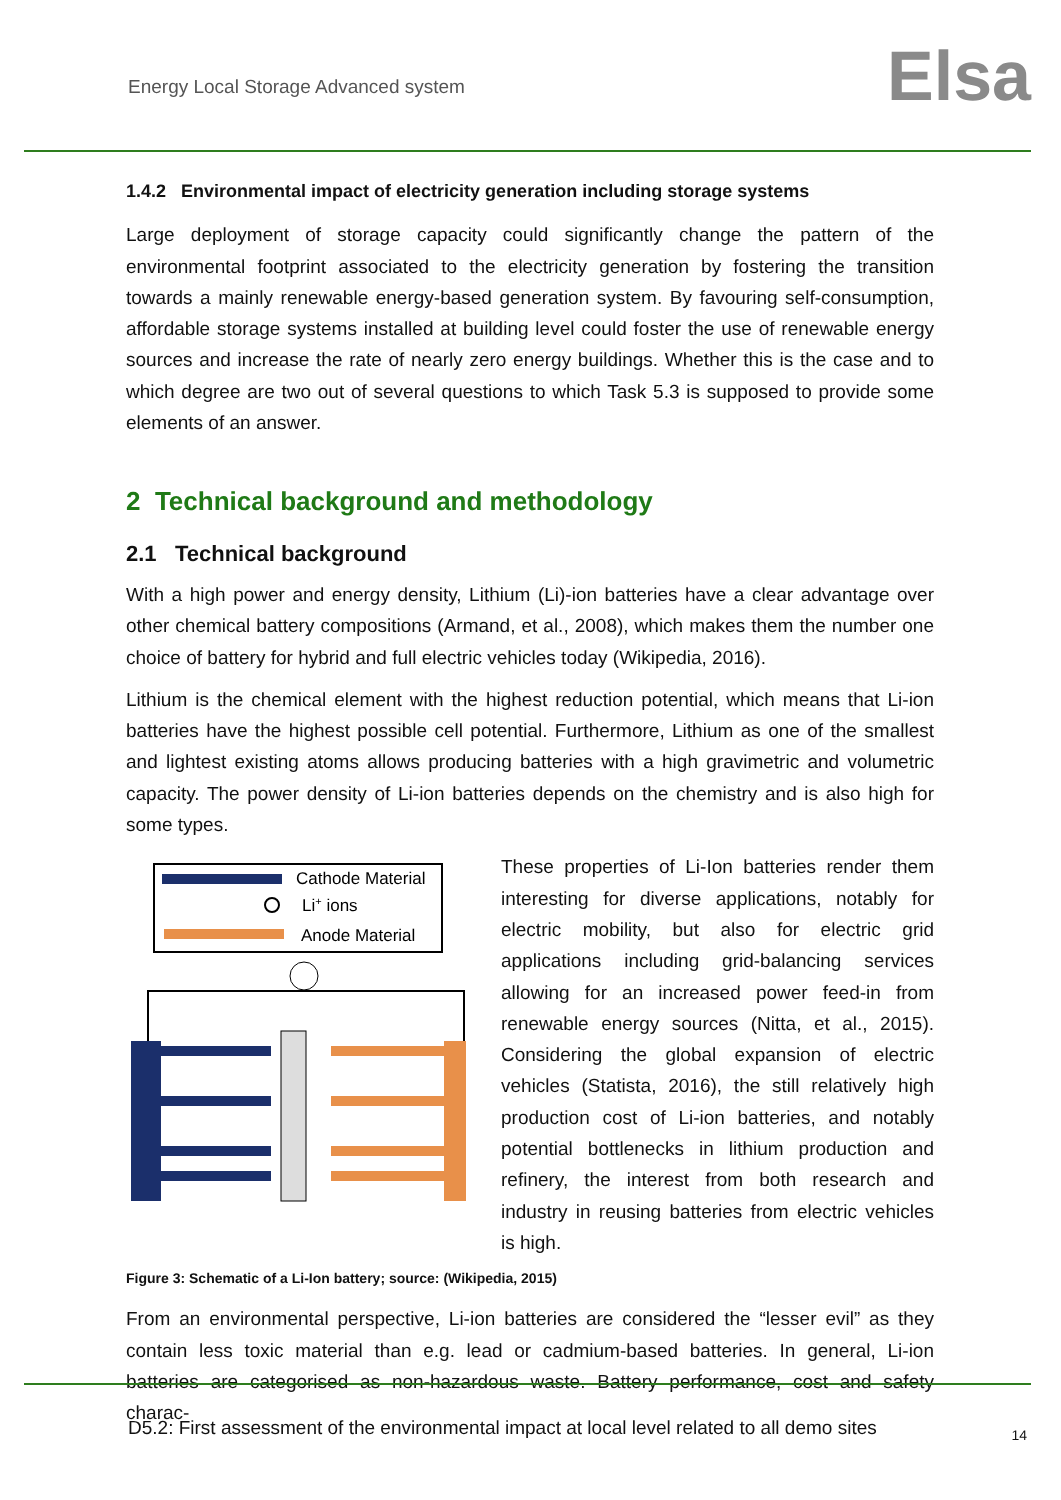Energy Local Storage Advanced system Elsa
1.4.2 Environmental impact of electricity generation including storage systems
Large deployment of storage capacity could significantly change the pattern of the environmental footprint associated to the electricity generation by fostering the transition towards a mainly renewable energy-based generation system. By favouring self-consumption, affordable storage systems installed at building level could foster the use of renewable energy sources and increase the rate of nearly zero energy buildings. Whether this is the case and to which degree are two out of several questions to which Task 5.3 is supposed to provide some elements of an answer.
2 Technical background and methodology
2.1 Technical background
With a high power and energy density, Lithium (Li)-ion batteries have a clear advantage over other chemical battery compositions (Armand, et al., 2008), which makes them the number one choice of battery for hybrid and full electric vehicles today (Wikipedia, 2016).
Lithium is the chemical element with the highest reduction potential, which means that Li-ion batteries have the highest possible cell potential. Furthermore, Lithium as one of the smallest and lightest existing atoms allows producing batteries with a high gravimetric and volumetric capacity. The power density of Li-ion batteries depends on the chemistry and is also high for some types.
Cathode Material
Li+ ions
Anode Material
These properties of Li-Ion batteries render them interesting for diverse applications, notably for electric mobility, but also for electric grid applications including grid-balancing services allowing for an increased power feed-in from renewable energy sources (Nitta, et al., 2015). Considering the global expansion of electric vehicles (Statista, 2016), the still relatively high production cost of Li-ion batteries, and notably potential bottlenecks in lithium production and refinery, the interest from both research and industry in reusing batteries from electric vehicles is high.
Figure 3: Schematic of a Li-Ion battery; source: (Wikipedia, 2015)
From an environmental perspective, Li-ion batteries are considered the “lesser evil” as they contain less toxic material than e.g. lead or cadmium-based batteries. In general, Li-ion batteries are categorised as non-hazardous waste. Battery performance, cost and safety charac-
D5.2: First assessment of the environmental impact at local level related to all demo sites 14